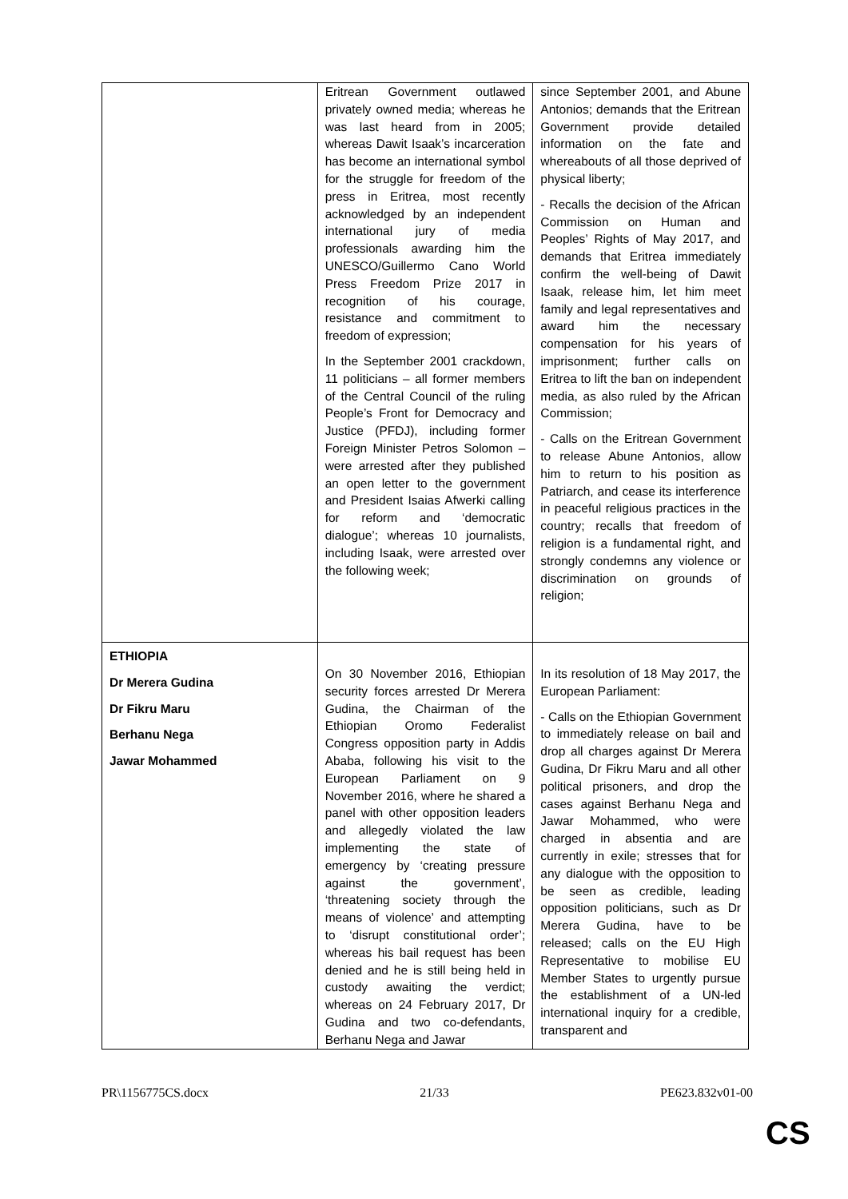| | Eritrean Government outlawed privately owned media; whereas he was last heard from in 2005; whereas Dawit Isaak’s incarceration has become an international symbol for the struggle for freedom of the press in Eritrea, most recently acknowledged by an independent international jury of media professionals awarding him the UNESCO/Guillermo Cano World Press Freedom Prize 2017 in recognition of his courage, resistance and commitment to freedom of expression; In the September 2001 crackdown, 11 politicians – all former members of the Central Council of the ruling People’s Front for Democracy and Justice (PFDJ), including former Foreign Minister Petros Solomon – were arrested after they published an open letter to the government and President Isaias Afwerki calling for reform and ‘democratic dialogue’; whereas 10 journalists, including Isaak, were arrested over the following week; | since September 2001, and Abune Antonios; demands that the Eritrean Government provide detailed information on the fate and whereabouts of all those deprived of physical liberty; - Recalls the decision of the African Commission on Human and Peoples’ Rights of May 2017, and demands that Eritrea immediately confirm the well-being of Dawit Isaak, release him, let him meet family and legal representatives and award him the necessary compensation for his years of imprisonment; further calls on Eritrea to lift the ban on independent media, as also ruled by the African Commission; - Calls on the Eritrean Government to release Abune Antonios, allow him to return to his position as Patriarch, and cease its interference in peaceful religious practices in the country; recalls that freedom of religion is a fundamental right, and strongly condemns any violence or discrimination on grounds of religion; |
| ETHIOPIA Dr Merera Gudina Dr Fikru Maru Berhanu Nega Jawar Mohammed | On 30 November 2016, Ethiopian security forces arrested Dr Merera Gudina, the Chairman of the Ethiopian Oromo Federalist Congress opposition party in Addis Ababa, following his visit to the European Parliament on 9 November 2016, where he shared a panel with other opposition leaders and allegedly violated the law implementing the state of emergency by ‘creating pressure against the government’, ‘threatening society through the means of violence’ and attempting to ‘disrupt constitutional order’; whereas his bail request has been denied and he is still being held in custody awaiting the verdict; whereas on 24 February 2017, Dr Gudina and two co-defendants, Berhanu Nega and Jawar | In its resolution of 18 May 2017, the European Parliament: - Calls on the Ethiopian Government to immediately release on bail and drop all charges against Dr Merera Gudina, Dr Fikru Maru and all other political prisoners, and drop the cases against Berhanu Nega and Jawar Mohammed, who were charged in absentia and are currently in exile; stresses that for any dialogue with the opposition to be seen as credible, leading opposition politicians, such as Dr Merera Gudina, have to be released; calls on the EU High Representative to mobilise EU Member States to urgently pursue the establishment of a UN-led international inquiry for a credible, transparent and |
PR\1156775CS.docx 21/33 PE623.832v01-00
CS